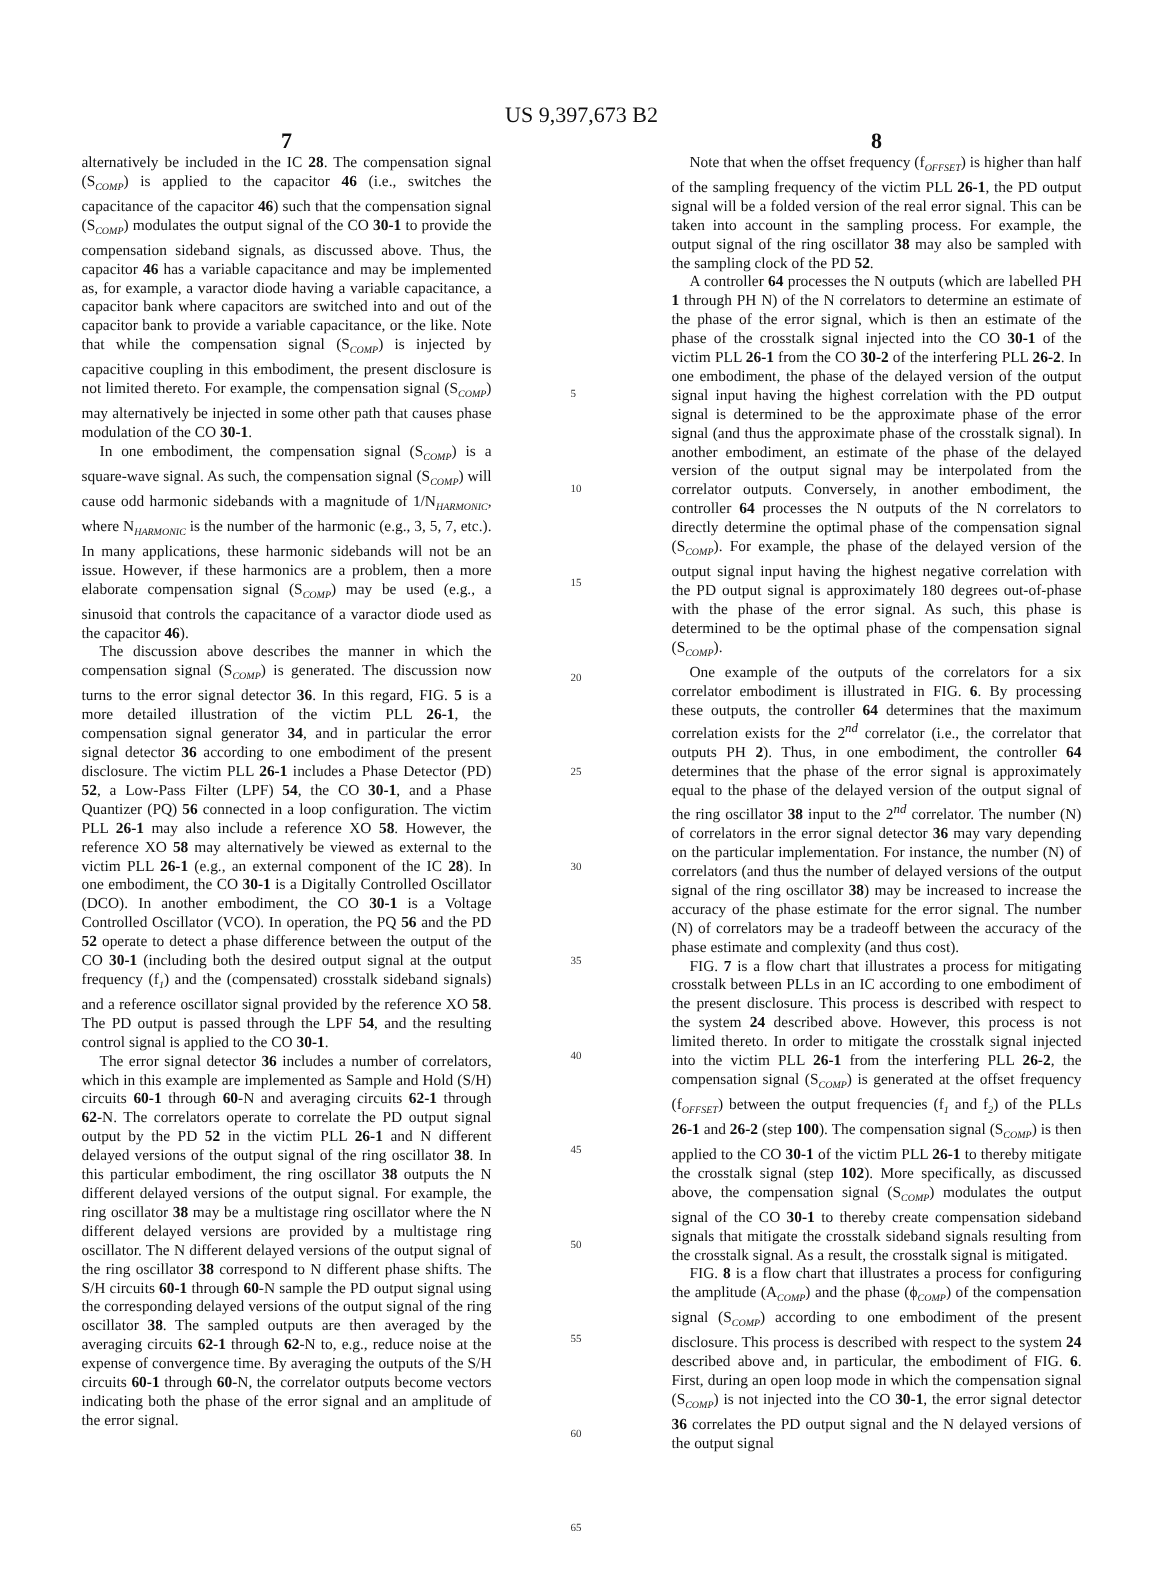US 9,397,673 B2
7
alternatively be included in the IC 28. The compensation signal (S<sub>COMP</sub>) is applied to the capacitor 46 (i.e., switches the capacitance of the capacitor 46) such that the compensation signal (S<sub>COMP</sub>) modulates the output signal of the CO 30-1 to provide the compensation sideband signals, as discussed above. Thus, the capacitor 46 has a variable capacitance and may be implemented as, for example, a varactor diode having a variable capacitance, a capacitor bank where capacitors are switched into and out of the capacitor bank to provide a variable capacitance, or the like. Note that while the compensation signal (S<sub>COMP</sub>) is injected by capacitive coupling in this embodiment, the present disclosure is not limited thereto. For example, the compensation signal (S<sub>COMP</sub>) may alternatively be injected in some other path that causes phase modulation of the CO 30-1.
In one embodiment, the compensation signal (S<sub>COMP</sub>) is a square-wave signal. As such, the compensation signal (S<sub>COMP</sub>) will cause odd harmonic sidebands with a magnitude of 1/N<sub>HARMONIC</sub>, where N<sub>HARMONIC</sub> is the number of the harmonic (e.g., 3, 5, 7, etc.). In many applications, these harmonic sidebands will not be an issue. However, if these harmonics are a problem, then a more elaborate compensation signal (S<sub>COMP</sub>) may be used (e.g., a sinusoid that controls the capacitance of a varactor diode used as the capacitor 46).
The discussion above describes the manner in which the compensation signal (S<sub>COMP</sub>) is generated. The discussion now turns to the error signal detector 36. In this regard, FIG. 5 is a more detailed illustration of the victim PLL 26-1, the compensation signal generator 34, and in particular the error signal detector 36 according to one embodiment of the present disclosure. The victim PLL 26-1 includes a Phase Detector (PD) 52, a Low-Pass Filter (LPF) 54, the CO 30-1, and a Phase Quantizer (PQ) 56 connected in a loop configuration. The victim PLL 26-1 may also include a reference XO 58. However, the reference XO 58 may alternatively be viewed as external to the victim PLL 26-1 (e.g., an external component of the IC 28). In one embodiment, the CO 30-1 is a Digitally Controlled Oscillator (DCO). In another embodiment, the CO 30-1 is a Voltage Controlled Oscillator (VCO). In operation, the PQ 56 and the PD 52 operate to detect a phase difference between the output of the CO 30-1 (including both the desired output signal at the output frequency (f<sub>1</sub>) and the (compensated) crosstalk sideband signals) and a reference oscillator signal provided by the reference XO 58. The PD output is passed through the LPF 54, and the resulting control signal is applied to the CO 30-1.
The error signal detector 36 includes a number of correlators, which in this example are implemented as Sample and Hold (S/H) circuits 60-1 through 60-N and averaging circuits 62-1 through 62-N. The correlators operate to correlate the PD output signal output by the PD 52 in the victim PLL 26-1 and N different delayed versions of the output signal of the ring oscillator 38. In this particular embodiment, the ring oscillator 38 outputs the N different delayed versions of the output signal. For example, the ring oscillator 38 may be a multistage ring oscillator where the N different delayed versions are provided by a multistage ring oscillator. The N different delayed versions of the output signal of the ring oscillator 38 correspond to N different phase shifts. The S/H circuits 60-1 through 60-N sample the PD output signal using the corresponding delayed versions of the output signal of the ring oscillator 38. The sampled outputs are then averaged by the averaging circuits 62-1 through 62-N to, e.g., reduce noise at the expense of convergence time. By averaging the outputs of the S/H circuits 60-1 through 60-N, the correlator outputs become vectors indicating both the phase of the error signal and an amplitude of the error signal.
5
10
15
20
25
30
35
40
45
50
55
60
65
8
Note that when the offset frequency (f<sub>OFFSET</sub>) is higher than half of the sampling frequency of the victim PLL 26-1, the PD output signal will be a folded version of the real error signal. This can be taken into account in the sampling process. For example, the output signal of the ring oscillator 38 may also be sampled with the sampling clock of the PD 52.
A controller 64 processes the N outputs (which are labelled PH 1 through PH N) of the N correlators to determine an estimate of the phase of the error signal, which is then an estimate of the phase of the crosstalk signal injected into the CO 30-1 of the victim PLL 26-1 from the CO 30-2 of the interfering PLL 26-2. In one embodiment, the phase of the delayed version of the output signal input having the highest correlation with the PD output signal is determined to be the approximate phase of the error signal (and thus the approximate phase of the crosstalk signal). In another embodiment, an estimate of the phase of the delayed version of the output signal may be interpolated from the correlator outputs. Conversely, in another embodiment, the controller 64 processes the N outputs of the N correlators to directly determine the optimal phase of the compensation signal (S<sub>COMP</sub>). For example, the phase of the delayed version of the output signal input having the highest negative correlation with the PD output signal is approximately 180 degrees out-of-phase with the phase of the error signal. As such, this phase is determined to be the optimal phase of the compensation signal (S<sub>COMP</sub>).
One example of the outputs of the correlators for a six correlator embodiment is illustrated in FIG. 6. By processing these outputs, the controller 64 determines that the maximum correlation exists for the 2<sup>nd</sup> correlator (i.e., the correlator that outputs PH 2). Thus, in one embodiment, the controller 64 determines that the phase of the error signal is approximately equal to the phase of the delayed version of the output signal of the ring oscillator 38 input to the 2<sup>nd</sup> correlator. The number (N) of correlators in the error signal detector 36 may vary depending on the particular implementation. For instance, the number (N) of correlators (and thus the number of delayed versions of the output signal of the ring oscillator 38) may be increased to increase the accuracy of the phase estimate for the error signal. The number (N) of correlators may be a tradeoff between the accuracy of the phase estimate and complexity (and thus cost).
FIG. 7 is a flow chart that illustrates a process for mitigating crosstalk between PLLs in an IC according to one embodiment of the present disclosure. This process is described with respect to the system 24 described above. However, this process is not limited thereto. In order to mitigate the crosstalk signal injected into the victim PLL 26-1 from the interfering PLL 26-2, the compensation signal (S<sub>COMP</sub>) is generated at the offset frequency (f<sub>OFFSET</sub>) between the output frequencies (f<sub>1</sub> and f<sub>2</sub>) of the PLLs 26-1 and 26-2 (step 100). The compensation signal (S<sub>COMP</sub>) is then applied to the CO 30-1 of the victim PLL 26-1 to thereby mitigate the crosstalk signal (step 102). More specifically, as discussed above, the compensation signal (S<sub>COMP</sub>) modulates the output signal of the CO 30-1 to thereby create compensation sideband signals that mitigate the crosstalk sideband signals resulting from the crosstalk signal. As a result, the crosstalk signal is mitigated.
FIG. 8 is a flow chart that illustrates a process for configuring the amplitude (A<sub>COMP</sub>) and the phase (ϕ<sub>COMP</sub>) of the compensation signal (S<sub>COMP</sub>) according to one embodiment of the present disclosure. This process is described with respect to the system 24 described above and, in particular, the embodiment of FIG. 6. First, during an open loop mode in which the compensation signal (S<sub>COMP</sub>) is not injected into the CO 30-1, the error signal detector 36 correlates the PD output signal and the N delayed versions of the output signal